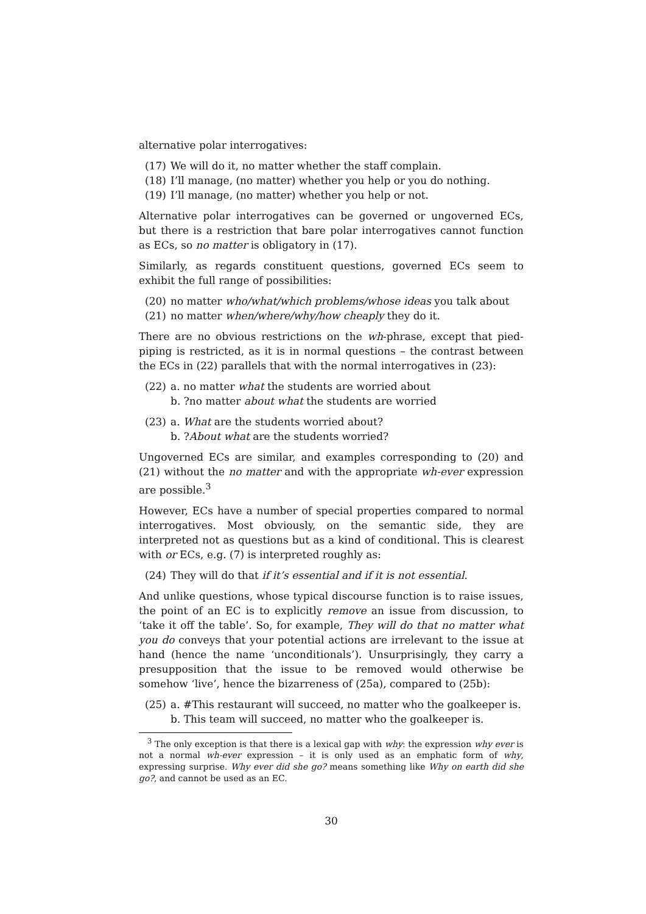alternative polar interrogatives:
(17) We will do it, no matter whether the staff complain.
(18) I’ll manage, (no matter) whether you help or you do nothing.
(19) I’ll manage, (no matter) whether you help or not.
Alternative polar interrogatives can be governed or ungoverned ECs, but there is a restriction that bare polar interrogatives cannot function as ECs, so no matter is obligatory in (17).
Similarly, as regards constituent questions, governed ECs seem to exhibit the full range of possibilities:
(20) no matter who/what/which problems/whose ideas you talk about
(21) no matter when/where/why/how cheaply they do it.
There are no obvious restrictions on the wh-phrase, except that pied-piping is restricted, as it is in normal questions – the contrast between the ECs in (22) parallels that with the normal interrogatives in (23):
(22) a. no matter what the students are worried about
b. ?no matter about what the students are worried
(23) a. What are the students worried about?
b. ?About what are the students worried?
Ungoverned ECs are similar, and examples corresponding to (20) and (21) without the no matter and with the appropriate wh-ever expression are possible.<sup>3</sup>
However, ECs have a number of special properties compared to normal interrogatives. Most obviously, on the semantic side, they are interpreted not as questions but as a kind of conditional. This is clearest with or ECs, e.g. (7) is interpreted roughly as:
(24) They will do that if it’s essential and if it is not essential.
And unlike questions, whose typical discourse function is to raise issues, the point of an EC is to explicitly remove an issue from discussion, to ‘take it off the table’. So, for example, They will do that no matter what you do conveys that your potential actions are irrelevant to the issue at hand (hence the name ‘unconditionals’). Unsurprisingly, they carry a presupposition that the issue to be removed would otherwise be somehow ‘live’, hence the bizarreness of (25a), compared to (25b):
(25) a. #This restaurant will succeed, no matter who the goalkeeper is.
b. This team will succeed, no matter who the goalkeeper is.
<sup>3</sup> The only exception is that there is a lexical gap with why: the expression why ever is not a normal wh-ever expression – it is only used as an emphatic form of why, expressing surprise. Why ever did she go? means something like Why on earth did she go?, and cannot be used as an EC.
30